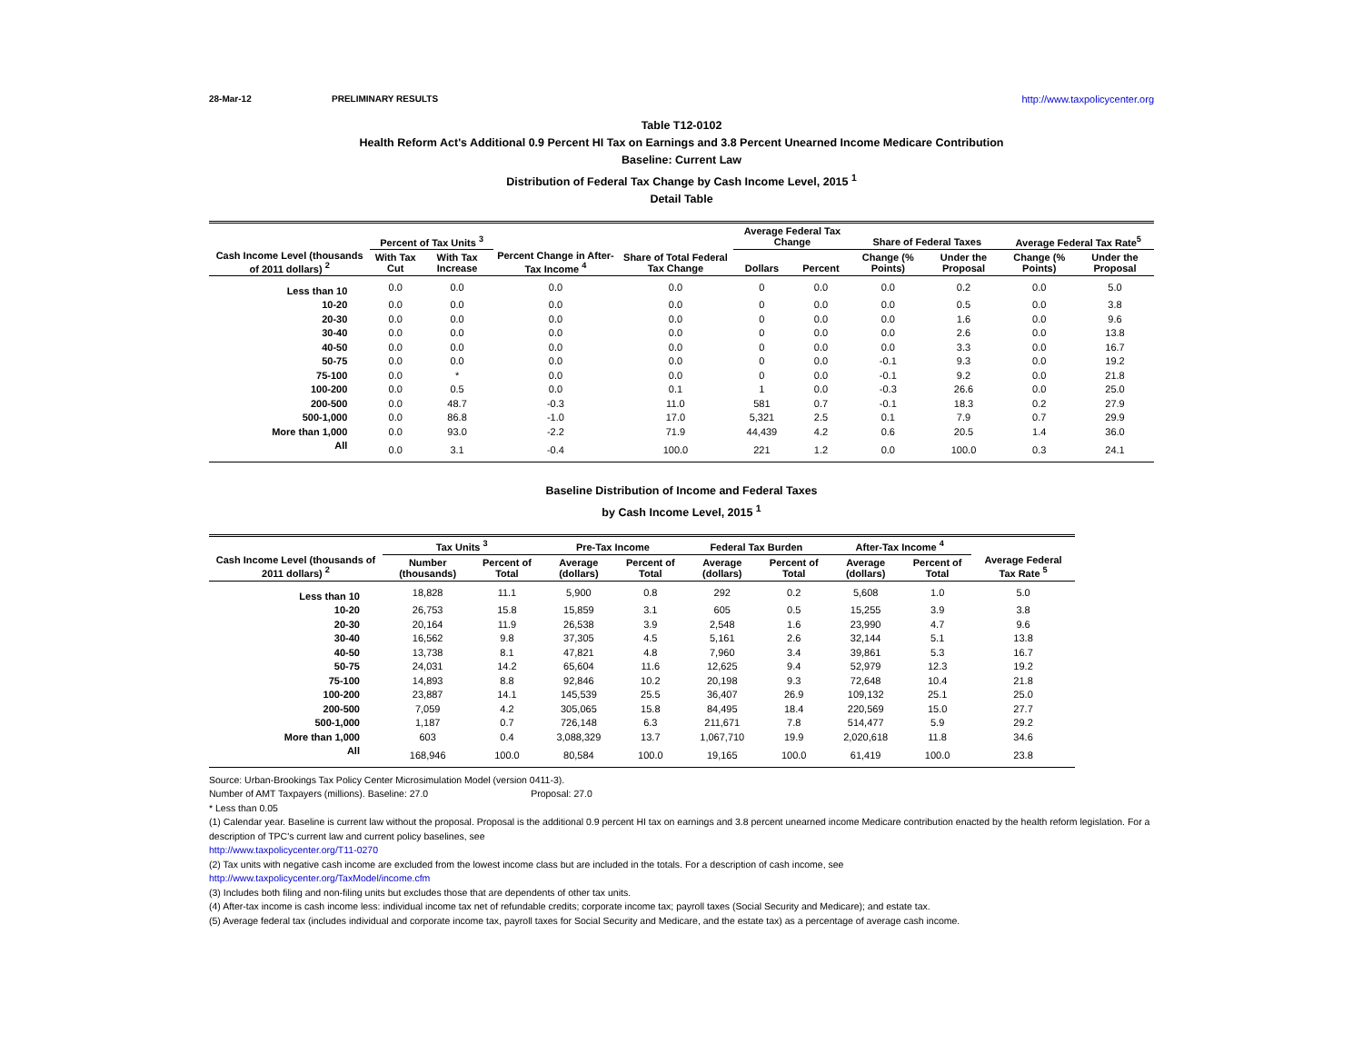28-Mar-12 PRELIMINARY RESULTS http://www.taxpolicycenter.org
Table T12-0102
Health Reform Act's Additional 0.9 Percent HI Tax on Earnings and 3.8 Percent Unearned Income Medicare Contribution
Baseline: Current Law
Distribution of Federal Tax Change by Cash Income Level, 2015 <sup>1</sup>
Detail Table
| Cash Income Level (thousands of 2011 dollars) <sup>2</sup> | Percent of Tax Units <sup>3</sup> | | Percent Change in After-Tax Income <sup>4</sup> | Share of Total Federal Tax Change | Average Federal Tax Change | | Share of Federal Taxes | | Average Federal Tax Rate<sup>5</sup> | |
| --- | --- | --- | --- | --- | --- | --- | --- | --- | --- | --- |
| | With Tax Cut | With Tax Increase | | | Dollars | Percent | Change (% Points) | Under the Proposal | Change (% Points) | Under the Proposal |
| Less than 10 | 0.0 | 0.0 | 0.0 | 0.0 | 0 | 0.0 | 0.0 | 0.2 | 0.0 | 5.0 |
| 10-20 | 0.0 | 0.0 | 0.0 | 0.0 | 0 | 0.0 | 0.0 | 0.5 | 0.0 | 3.8 |
| 20-30 | 0.0 | 0.0 | 0.0 | 0.0 | 0 | 0.0 | 0.0 | 1.6 | 0.0 | 9.6 |
| 30-40 | 0.0 | 0.0 | 0.0 | 0.0 | 0 | 0.0 | 0.0 | 2.6 | 0.0 | 13.8 |
| 40-50 | 0.0 | 0.0 | 0.0 | 0.0 | 0 | 0.0 | 0.0 | 3.3 | 0.0 | 16.7 |
| 50-75 | 0.0 | 0.0 | 0.0 | 0.0 | 0 | 0.0 | -0.1 | 9.3 | 0.0 | 19.2 |
| 75-100 | 0.0 | * | 0.0 | 0.0 | 0 | 0.0 | -0.1 | 9.2 | 0.0 | 21.8 |
| 100-200 | 0.0 | 0.5 | 0.0 | 0.1 | 1 | 0.0 | -0.3 | 26.6 | 0.0 | 25.0 |
| 200-500 | 0.0 | 48.7 | -0.3 | 11.0 | 581 | 0.7 | -0.1 | 18.3 | 0.2 | 27.9 |
| 500-1,000 | 0.0 | 86.8 | -1.0 | 17.0 | 5,321 | 2.5 | 0.1 | 7.9 | 0.7 | 29.9 |
| More than 1,000 | 0.0 | 93.0 | -2.2 | 71.9 | 44,439 | 4.2 | 0.6 | 20.5 | 1.4 | 36.0 |
| All | 0.0 | 3.1 | -0.4 | 100.0 | 221 | 1.2 | 0.0 | 100.0 | 0.3 | 24.1 |
Baseline Distribution of Income and Federal Taxes
by Cash Income Level, 2015 <sup>1</sup>
| Cash Income Level (thousands of 2011 dollars) <sup>2</sup> | Tax Units <sup>3</sup> | | Pre-Tax Income | | Federal Tax Burden | | After-Tax Income <sup>4</sup> | | Average Federal Tax Rate <sup>5</sup> |
| --- | --- | --- | --- | --- | --- | --- | --- | --- | --- |
| | Number (thousands) | Percent of Total | Average (dollars) | Percent of Total | Average (dollars) | Percent of Total | Average (dollars) | Percent of Total | |
| Less than 10 | 18,828 | 11.1 | 5,900 | 0.8 | 292 | 0.2 | 5,608 | 1.0 | 5.0 |
| 10-20 | 26,753 | 15.8 | 15,859 | 3.1 | 605 | 0.5 | 15,255 | 3.9 | 3.8 |
| 20-30 | 20,164 | 11.9 | 26,538 | 3.9 | 2,548 | 1.6 | 23,990 | 4.7 | 9.6 |
| 30-40 | 16,562 | 9.8 | 37,305 | 4.5 | 5,161 | 2.6 | 32,144 | 5.1 | 13.8 |
| 40-50 | 13,738 | 8.1 | 47,821 | 4.8 | 7,960 | 3.4 | 39,861 | 5.3 | 16.7 |
| 50-75 | 24,031 | 14.2 | 65,604 | 11.6 | 12,625 | 9.4 | 52,979 | 12.3 | 19.2 |
| 75-100 | 14,893 | 8.8 | 92,846 | 10.2 | 20,198 | 9.3 | 72,648 | 10.4 | 21.8 |
| 100-200 | 23,887 | 14.1 | 145,539 | 25.5 | 36,407 | 26.9 | 109,132 | 25.1 | 25.0 |
| 200-500 | 7,059 | 4.2 | 305,065 | 15.8 | 84,495 | 18.4 | 220,569 | 15.0 | 27.7 |
| 500-1,000 | 1,187 | 0.7 | 726,148 | 6.3 | 211,671 | 7.8 | 514,477 | 5.9 | 29.2 |
| More than 1,000 | 603 | 0.4 | 3,088,329 | 13.7 | 1,067,710 | 19.9 | 2,020,618 | 11.8 | 34.6 |
| All | 168,946 | 100.0 | 80,584 | 100.0 | 19,165 | 100.0 | 61,419 | 100.0 | 23.8 |
Source: Urban-Brookings Tax Policy Center Microsimulation Model (version 0411-3).
Number of AMT Taxpayers (millions). Baseline: 27.0 Proposal: 27.0
* Less than 0.05
(1) Calendar year. Baseline is current law without the proposal. Proposal is the additional 0.9 percent HI tax on earnings and 3.8 percent unearned income Medicare contribution enacted by the health reform legislation. For a description of TPC's current law and current policy baselines, see
http://www.taxpolicycenter.org/T11-0270
(2) Tax units with negative cash income are excluded from the lowest income class but are included in the totals. For a description of cash income, see
http://www.taxpolicycenter.org/TaxModel/income.cfm
(3) Includes both filing and non-filing units but excludes those that are dependents of other tax units.
(4) After-tax income is cash income less: individual income tax net of refundable credits; corporate income tax; payroll taxes (Social Security and Medicare); and estate tax.
(5) Average federal tax (includes individual and corporate income tax, payroll taxes for Social Security and Medicare, and the estate tax) as a percentage of average cash income.